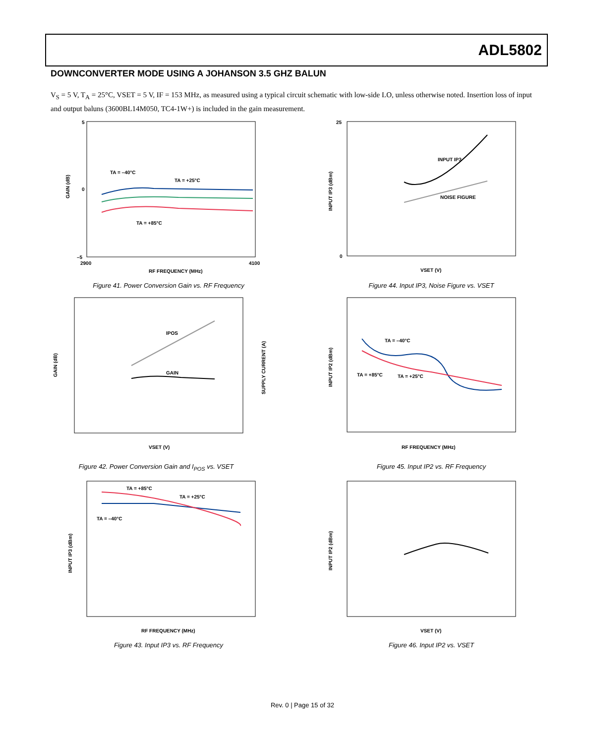ADL5802
DOWNCONVERTER MODE USING A JOHANSON 3.5 GHZ BALUN
V<sub>S</sub> = 5 V, T<sub>A</sub> = 25°C, VSET = 5 V, IF = 153 MHz, as measured using a typical circuit schematic with low-side LO, unless otherwise noted. Insertion loss of input and output baluns (3600BL14M050, TC4-1W+) is included in the gain measurement.
GAIN (dB)
RF FREQUENCY (MHz)
5
0
–5
2900
4100
TA = –40°C
TA = +25°C
TA = +85°C
Figure 41. Power Conversion Gain vs. RF Frequency
INPUT IP3 (dBm)
VSET (V)
25
0
INPUT IP3
NOISE FIGURE
Figure 44. Input IP3, Noise Figure vs. VSET
GAIN (dB)
SUPPLY CURRENT (A)
VSET (V)
IPOS
GAIN
Figure 42. Power Conversion Gain and I<sub>POS</sub> vs. VSET
INPUT IP2 (dBm)
RF FREQUENCY (MHz)
TA = –40°C
TA = +85°C
TA = +25°C
Figure 45. Input IP2 vs. RF Frequency
INPUT IP3 (dBm)
RF FREQUENCY (MHz)
TA = +85°C
TA = +25°C
TA = –40°C
Figure 43. Input IP3 vs. RF Frequency
INPUT IP2 (dBm)
VSET (V)
Figure 46. Input IP2 vs. VSET
Rev. 0 | Page 15 of 32